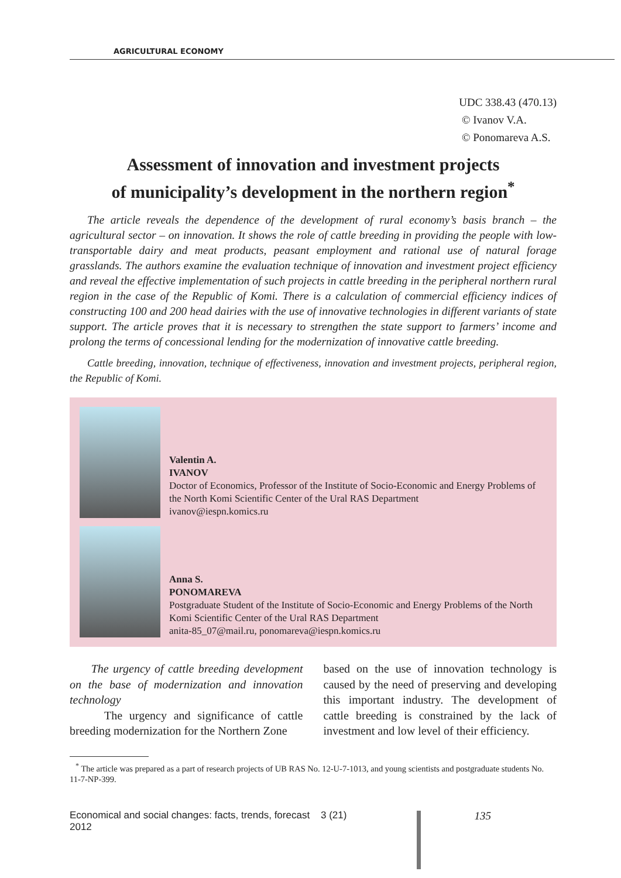AGRICULTURAL ECONOMY
UDC 338.43 (470.13)
© Ivanov V.A.
© Ponomareva A.S.
Assessment of innovation and investment projects
of municipality’s development in the northern region<sup>*</sup>
The article reveals the dependence of the development of rural economy’s basis branch – the agricultural sector – on innovation. It shows the role of cattle breeding in providing the people with low-transportable dairy and meat products, peasant employment and rational use of natural forage grasslands. The authors examine the evaluation technique of innovation and investment project efficiency and reveal the effective implementation of such projects in cattle breeding in the peripheral northern rural region in the case of the Republic of Komi. There is a calculation of commercial efficiency indices of constructing 100 and 200 head dairies with the use of innovative technologies in different variants of state support. The article proves that it is necessary to strengthen the state support to farmers’ income and prolong the terms of concessional lending for the modernization of innovative cattle breeding.
Cattle breeding, innovation, technique of effectiveness, innovation and investment projects, peripheral region, the Republic of Komi.
Valentin A.
IVANOV
Doctor of Economics, Professor of the Institute of Socio-Economic and Energy Problems of the North Komi Scientific Center of the Ural RAS Department
ivanov@iespn.komics.ru
Anna S.
PONOMAREVA
Postgraduate Student of the Institute of Socio-Economic and Energy Problems of the North Komi Scientific Center of the Ural RAS Department
anita-85_07@mail.ru, ponomareva@iespn.komics.ru
The urgency of cattle breeding development on the base of modernization and innovation technology
The urgency and significance of cattle breeding modernization for the Northern Zone
based on the use of innovation technology is caused by the need of preserving and developing this important industry. The development of cattle breeding is constrained by the lack of investment and low level of their efficiency.
<sup>*</sup> The article was prepared as a part of research projects of UB RAS No. 12-U-7-1013, and young scientists and postgraduate students No. 11-7-NP-399.
Economical and social changes: facts, trends, forecast 3 (21) 2012 135